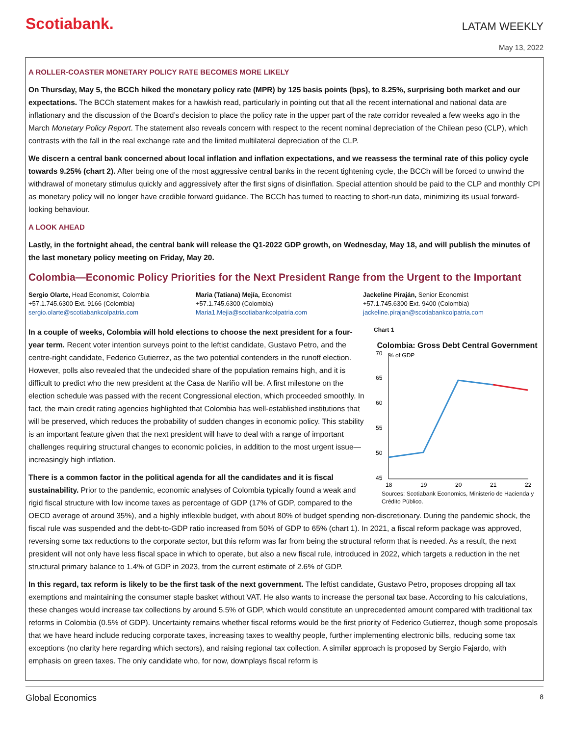Scotiabank. LATAM WEEKLY
May 13, 2022
A ROLLER-COASTER MONETARY POLICY RATE BECOMES MORE LIKELY
On Thursday, May 5, the BCCh hiked the monetary policy rate (MPR) by 125 basis points (bps), to 8.25%, surprising both market and our expectations. The BCCh statement makes for a hawkish read, particularly in pointing out that all the recent international and national data are inflationary and the discussion of the Board’s decision to place the policy rate in the upper part of the rate corridor revealed a few weeks ago in the March Monetary Policy Report. The statement also reveals concern with respect to the recent nominal depreciation of the Chilean peso (CLP), which contrasts with the fall in the real exchange rate and the limited multilateral depreciation of the CLP.
We discern a central bank concerned about local inflation and inflation expectations, and we reassess the terminal rate of this policy cycle towards 9.25% (chart 2). After being one of the most aggressive central banks in the recent tightening cycle, the BCCh will be forced to unwind the withdrawal of monetary stimulus quickly and aggressively after the first signs of disinflation. Special attention should be paid to the CLP and monthly CPI as monetary policy will no longer have credible forward guidance. The BCCh has turned to reacting to short-run data, minimizing its usual forward-looking behaviour.
A LOOK AHEAD
Lastly, in the fortnight ahead, the central bank will release the Q1-2022 GDP growth, on Wednesday, May 18, and will publish the minutes of the last monetary policy meeting on Friday, May 20.
Colombia—Economic Policy Priorities for the Next President Range from the Urgent to the Important
Sergio Olarte, Head Economist, Colombia
+57.1.745.6300 Ext. 9166 (Colombia)
sergio.olarte@scotiabankcolpatria.com
Maria (Tatiana) Mejía, Economist
+57.1.745.6300 (Colombia)
Maria1.Mejia@scotiabankcolpatria.com
Jackeline Piraján, Senior Economist
+57.1.745.6300 Ext. 9400 (Colombia)
jackeline.pirajan@scotiabankcolpatria.com
Chart 1
Colombia: Gross Debt Central Government
70
% of GDP
65
60
55
50
45
18
19
20
21
22
Sources: Scotiabank Economics, Ministerio de Hacienda y Crédito Público.
In a couple of weeks, Colombia will hold elections to choose the next president for a four-year term. Recent voter intention surveys point to the leftist candidate, Gustavo Petro, and the centre-right candidate, Federico Gutierrez, as the two potential contenders in the runoff election. However, polls also revealed that the undecided share of the population remains high, and it is difficult to predict who the new president at the Casa de Nariño will be. A first milestone on the election schedule was passed with the recent Congressional election, which proceeded smoothly. In fact, the main credit rating agencies highlighted that Colombia has well-established institutions that will be preserved, which reduces the probability of sudden changes in economic policy. This stability is an important feature given that the next president will have to deal with a range of important challenges requiring structural changes to economic policies, in addition to the most urgent issue—increasingly high inflation.
There is a common factor in the political agenda for all the candidates and it is fiscal sustainability. Prior to the pandemic, economic analyses of Colombia typically found a weak and rigid fiscal structure with low income taxes as percentage of GDP (17% of GDP, compared to the OECD average of around 35%), and a highly inflexible budget, with about 80% of budget spending non-discretionary. During the pandemic shock, the fiscal rule was suspended and the debt-to-GDP ratio increased from 50% of GDP to 65% (chart 1). In 2021, a fiscal reform package was approved, reversing some tax reductions to the corporate sector, but this reform was far from being the structural reform that is needed. As a result, the next president will not only have less fiscal space in which to operate, but also a new fiscal rule, introduced in 2022, which targets a reduction in the net structural primary balance to 1.4% of GDP in 2023, from the current estimate of 2.6% of GDP.
In this regard, tax reform is likely to be the first task of the next government. The leftist candidate, Gustavo Petro, proposes dropping all tax exemptions and maintaining the consumer staple basket without VAT. He also wants to increase the personal tax base. According to his calculations, these changes would increase tax collections by around 5.5% of GDP, which would constitute an unprecedented amount compared with traditional tax reforms in Colombia (0.5% of GDP). Uncertainty remains whether fiscal reforms would be the first priority of Federico Gutierrez, though some proposals that we have heard include reducing corporate taxes, increasing taxes to wealthy people, further implementing electronic bills, reducing some tax exceptions (no clarity here regarding which sectors), and raising regional tax collection. A similar approach is proposed by Sergio Fajardo, with emphasis on green taxes. The only candidate who, for now, downplays fiscal reform is
Global Economics 8